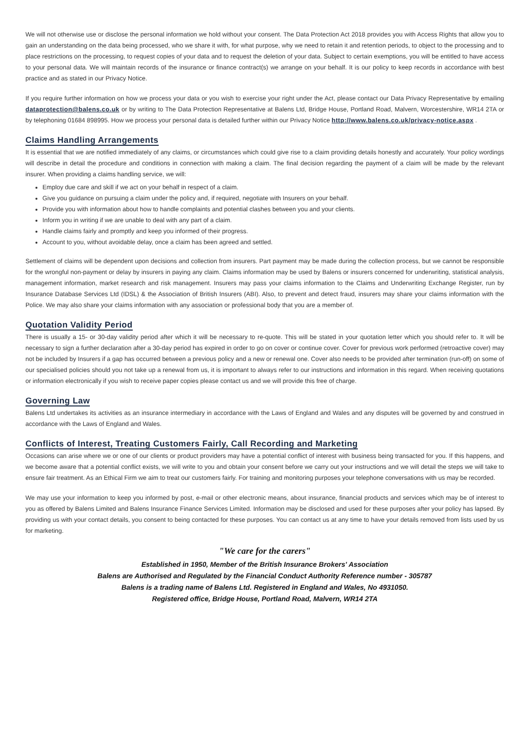We will not otherwise use or disclose the personal information we hold without your consent. The Data Protection Act 2018 provides you with Access Rights that allow you to gain an understanding on the data being processed, who we share it with, for what purpose, why we need to retain it and retention periods, to object to the processing and to place restrictions on the processing, to request copies of your data and to request the deletion of your data. Subject to certain exemptions, you will be entitled to have access to your personal data. We will maintain records of the insurance or finance contract(s) we arrange on your behalf. It is our policy to keep records in accordance with best practice and as stated in our Privacy Notice.
If you require further information on how we process your data or you wish to exercise your right under the Act, please contact our Data Privacy Representative by emailing dataprotection@balens.co.uk or by writing to The Data Protection Representative at Balens Ltd, Bridge House, Portland Road, Malvern, Worcestershire, WR14 2TA or by telephoning 01684 898995. How we process your personal data is detailed further within our Privacy Notice http://www.balens.co.uk/privacy-notice.aspx .
Claims Handling Arrangements
It is essential that we are notified immediately of any claims, or circumstances which could give rise to a claim providing details honestly and accurately. Your policy wordings will describe in detail the procedure and conditions in connection with making a claim. The final decision regarding the payment of a claim will be made by the relevant insurer. When providing a claims handling service, we will:
Employ due care and skill if we act on your behalf in respect of a claim.
Give you guidance on pursuing a claim under the policy and, if required, negotiate with Insurers on your behalf.
Provide you with information about how to handle complaints and potential clashes between you and your clients.
Inform you in writing if we are unable to deal with any part of a claim.
Handle claims fairly and promptly and keep you informed of their progress.
Account to you, without avoidable delay, once a claim has been agreed and settled.
Settlement of claims will be dependent upon decisions and collection from insurers. Part payment may be made during the collection process, but we cannot be responsible for the wrongful non-payment or delay by insurers in paying any claim. Claims information may be used by Balens or insurers concerned for underwriting, statistical analysis, management information, market research and risk management. Insurers may pass your claims information to the Claims and Underwriting Exchange Register, run by Insurance Database Services Ltd (IDSL) & the Association of British Insurers (ABI). Also, to prevent and detect fraud, insurers may share your claims information with the Police. We may also share your claims information with any association or professional body that you are a member of.
Quotation Validity Period
There is usually a 15- or 30-day validity period after which it will be necessary to re-quote. This will be stated in your quotation letter which you should refer to. It will be necessary to sign a further declaration after a 30-day period has expired in order to go on cover or continue cover. Cover for previous work performed (retroactive cover) may not be included by Insurers if a gap has occurred between a previous policy and a new or renewal one. Cover also needs to be provided after termination (run-off) on some of our specialised policies should you not take up a renewal from us, it is important to always refer to our instructions and information in this regard. When receiving quotations or information electronically if you wish to receive paper copies please contact us and we will provide this free of charge.
Governing Law
Balens Ltd undertakes its activities as an insurance intermediary in accordance with the Laws of England and Wales and any disputes will be governed by and construed in accordance with the Laws of England and Wales.
Conflicts of Interest, Treating Customers Fairly, Call Recording and Marketing
Occasions can arise where we or one of our clients or product providers may have a potential conflict of interest with business being transacted for you. If this happens, and we become aware that a potential conflict exists, we will write to you and obtain your consent before we carry out your instructions and we will detail the steps we will take to ensure fair treatment. As an Ethical Firm we aim to treat our customers fairly. For training and monitoring purposes your telephone conversations with us may be recorded.
We may use your information to keep you informed by post, e-mail or other electronic means, about insurance, financial products and services which may be of interest to you as offered by Balens Limited and Balens Insurance Finance Services Limited. Information may be disclosed and used for these purposes after your policy has lapsed. By providing us with your contact details, you consent to being contacted for these purposes. You can contact us at any time to have your details removed from lists used by us for marketing.
"We care for the carers"
Established in 1950, Member of the British Insurance Brokers' Association
Balens are Authorised and Regulated by the Financial Conduct Authority Reference number - 305787
Balens is a trading name of Balens Ltd. Registered in England and Wales, No 4931050.
Registered office, Bridge House, Portland Road, Malvern, WR14 2TA